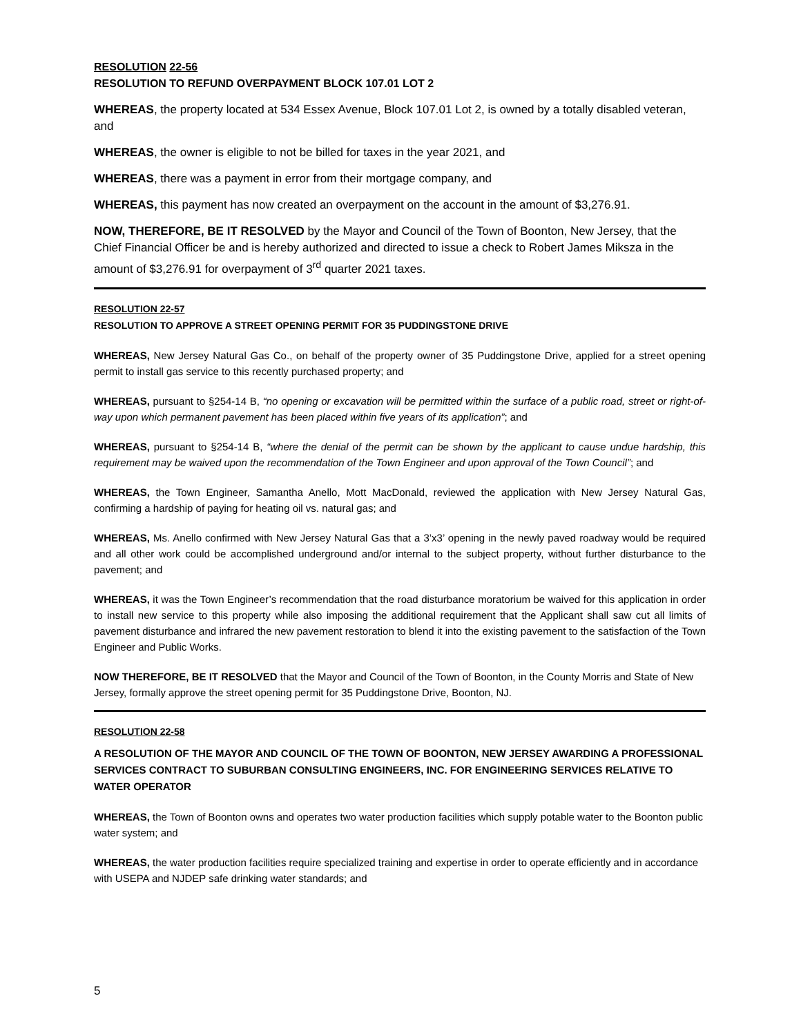RESOLUTION 22-56
RESOLUTION TO REFUND OVERPAYMENT BLOCK 107.01 LOT 2
WHEREAS, the property located at 534 Essex Avenue, Block 107.01 Lot 2, is owned by a totally disabled veteran, and
WHEREAS, the owner is eligible to not be billed for taxes in the year 2021, and
WHEREAS, there was a payment in error from their mortgage company, and
WHEREAS, this payment has now created an overpayment on the account in the amount of $3,276.91.
NOW, THEREFORE, BE IT RESOLVED by the Mayor and Council of the Town of Boonton, New Jersey, that the Chief Financial Officer be and is hereby authorized and directed to issue a check to Robert James Miksza in the amount of $3,276.91 for overpayment of 3<sup>rd</sup> quarter 2021 taxes.
RESOLUTION 22-57
RESOLUTION TO APPROVE A STREET OPENING PERMIT FOR 35 PUDDINGSTONE DRIVE
WHEREAS, New Jersey Natural Gas Co., on behalf of the property owner of 35 Puddingstone Drive, applied for a street opening permit to install gas service to this recently purchased property; and
WHEREAS, pursuant to §254-14 B, “no opening or excavation will be permitted within the surface of a public road, street or right-of-way upon which permanent pavement has been placed within five years of its application”; and
WHEREAS, pursuant to §254-14 B, “where the denial of the permit can be shown by the applicant to cause undue hardship, this requirement may be waived upon the recommendation of the Town Engineer and upon approval of the Town Council”; and
WHEREAS, the Town Engineer, Samantha Anello, Mott MacDonald, reviewed the application with New Jersey Natural Gas, confirming a hardship of paying for heating oil vs. natural gas; and
WHEREAS, Ms. Anello confirmed with New Jersey Natural Gas that a 3’x3’ opening in the newly paved roadway would be required and all other work could be accomplished underground and/or internal to the subject property, without further disturbance to the pavement; and
WHEREAS, it was the Town Engineer’s recommendation that the road disturbance moratorium be waived for this application in order to install new service to this property while also imposing the additional requirement that the Applicant shall saw cut all limits of pavement disturbance and infrared the new pavement restoration to blend it into the existing pavement to the satisfaction of the Town Engineer and Public Works.
NOW THEREFORE, BE IT RESOLVED that the Mayor and Council of the Town of Boonton, in the County Morris and State of New Jersey, formally approve the street opening permit for 35 Puddingstone Drive, Boonton, NJ.
RESOLUTION 22-58
A RESOLUTION OF THE MAYOR AND COUNCIL OF THE TOWN OF BOONTON, NEW JERSEY AWARDING A PROFESSIONAL SERVICES CONTRACT TO SUBURBAN CONSULTING ENGINEERS, INC. FOR ENGINEERING SERVICES RELATIVE TO WATER OPERATOR
WHEREAS, the Town of Boonton owns and operates two water production facilities which supply potable water to the Boonton public water system; and
WHEREAS, the water production facilities require specialized training and expertise in order to operate efficiently and in accordance with USEPA and NJDEP safe drinking water standards; and
5